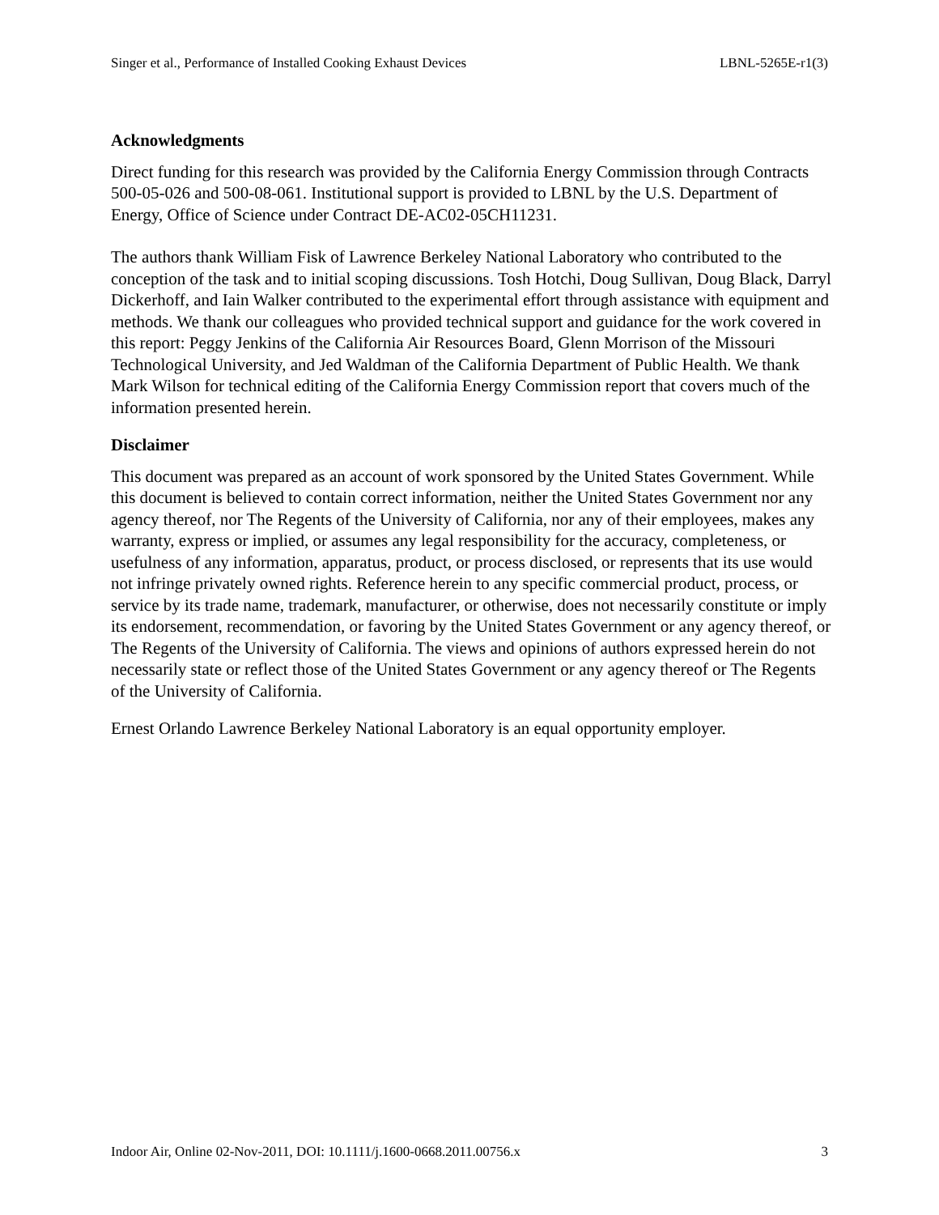Singer et al., Performance of Installed Cooking Exhaust Devices LBNL-5265E-r1(3)
Acknowledgments
Direct funding for this research was provided by the California Energy Commission through Contracts 500-05-026 and 500-08-061. Institutional support is provided to LBNL by the U.S. Department of Energy, Office of Science under Contract DE-AC02-05CH11231.
The authors thank William Fisk of Lawrence Berkeley National Laboratory who contributed to the conception of the task and to initial scoping discussions. Tosh Hotchi, Doug Sullivan, Doug Black, Darryl Dickerhoff, and Iain Walker contributed to the experimental effort through assistance with equipment and methods. We thank our colleagues who provided technical support and guidance for the work covered in this report: Peggy Jenkins of the California Air Resources Board, Glenn Morrison of the Missouri Technological University, and Jed Waldman of the California Department of Public Health. We thank Mark Wilson for technical editing of the California Energy Commission report that covers much of the information presented herein.
Disclaimer
This document was prepared as an account of work sponsored by the United States Government. While this document is believed to contain correct information, neither the United States Government nor any agency thereof, nor The Regents of the University of California, nor any of their employees, makes any warranty, express or implied, or assumes any legal responsibility for the accuracy, completeness, or usefulness of any information, apparatus, product, or process disclosed, or represents that its use would not infringe privately owned rights. Reference herein to any specific commercial product, process, or service by its trade name, trademark, manufacturer, or otherwise, does not necessarily constitute or imply its endorsement, recommendation, or favoring by the United States Government or any agency thereof, or The Regents of the University of California. The views and opinions of authors expressed herein do not necessarily state or reflect those of the United States Government or any agency thereof or The Regents of the University of California.
Ernest Orlando Lawrence Berkeley National Laboratory is an equal opportunity employer.
Indoor Air, Online 02-Nov-2011, DOI: 10.1111/j.1600-0668.2011.00756.x 3